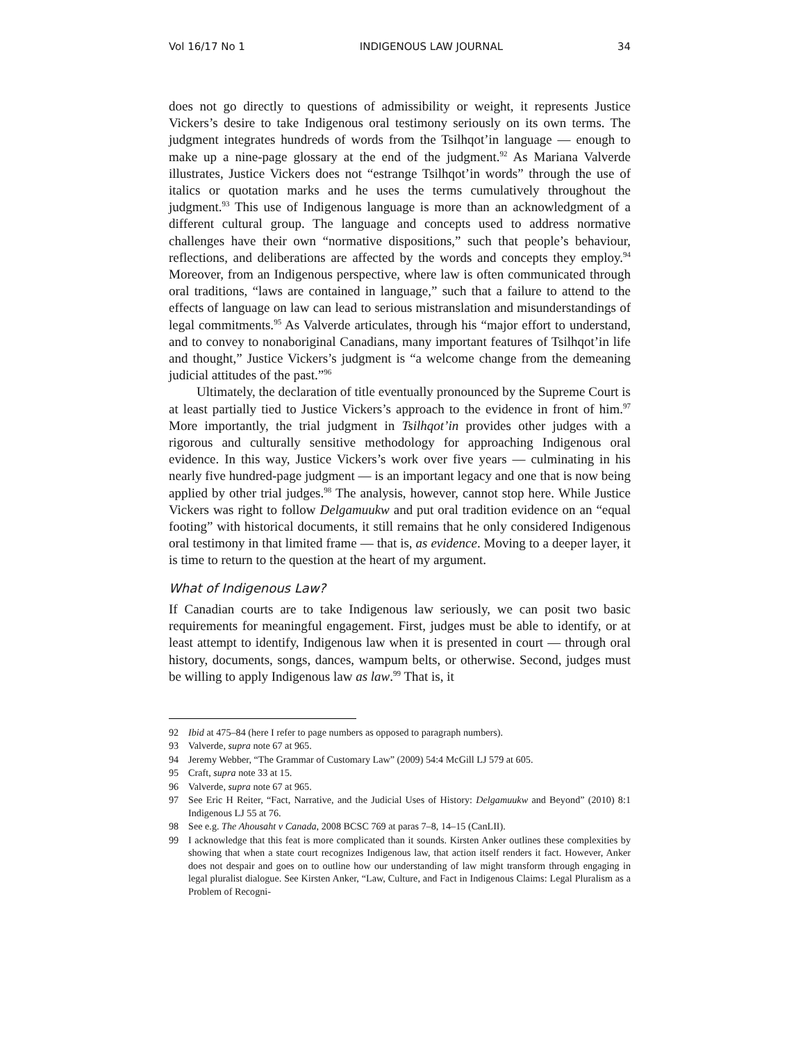Vol 16/17 No 1 INDIGENOUS LAW JOURNAL 34
does not go directly to questions of admissibility or weight, it represents Justice Vickers’s desire to take Indigenous oral testimony seriously on its own terms. The judgment integrates hundreds of words from the Tsilhqot’in language — enough to make up a nine-page glossary at the end of the judgment.<sup>92</sup> As Mariana Valverde illustrates, Justice Vickers does not “estrange Tsilhqot’in words” through the use of italics or quotation marks and he uses the terms cumulatively throughout the judgment.<sup>93</sup> This use of Indigenous language is more than an acknowledgment of a different cultural group. The language and concepts used to address normative challenges have their own “normative dispositions,” such that people’s behaviour, reflections, and deliberations are affected by the words and concepts they employ.<sup>94</sup> Moreover, from an Indigenous perspective, where law is often communicated through oral traditions, “laws are contained in language,” such that a failure to attend to the effects of language on law can lead to serious mistranslation and misunderstandings of legal commitments.<sup>95</sup> As Valverde articulates, through his “major effort to understand, and to convey to nonaboriginal Canadians, many important features of Tsilhqot’in life and thought,” Justice Vickers’s judgment is “a welcome change from the demeaning judicial attitudes of the past.”<sup>96</sup>
Ultimately, the declaration of title eventually pronounced by the Supreme Court is at least partially tied to Justice Vickers’s approach to the evidence in front of him.<sup>97</sup> More importantly, the trial judgment in Tsilhqot’in provides other judges with a rigorous and culturally sensitive methodology for approaching Indigenous oral evidence. In this way, Justice Vickers’s work over five years — culminating in his nearly five hundred-page judgment — is an important legacy and one that is now being applied by other trial judges.<sup>98</sup> The analysis, however, cannot stop here. While Justice Vickers was right to follow Delgamuukw and put oral tradition evidence on an “equal footing” with historical documents, it still remains that he only considered Indigenous oral testimony in that limited frame — that is, as evidence. Moving to a deeper layer, it is time to return to the question at the heart of my argument.
What of Indigenous Law?
If Canadian courts are to take Indigenous law seriously, we can posit two basic requirements for meaningful engagement. First, judges must be able to identify, or at least attempt to identify, Indigenous law when it is presented in court — through oral history, documents, songs, dances, wampum belts, or otherwise. Second, judges must be willing to apply Indigenous law as law.<sup>99</sup> That is, it
92 Ibid at 475–84 (here I refer to page numbers as opposed to paragraph numbers).
93 Valverde, supra note 67 at 965.
94 Jeremy Webber, “The Grammar of Customary Law” (2009) 54:4 McGill LJ 579 at 605.
95 Craft, supra note 33 at 15.
96 Valverde, supra note 67 at 965.
97 See Eric H Reiter, “Fact, Narrative, and the Judicial Uses of History: Delgamuukw and Beyond” (2010) 8:1 Indigenous LJ 55 at 76.
98 See e.g. The Ahousaht v Canada, 2008 BCSC 769 at paras 7–8, 14–15 (CanLII).
99 I acknowledge that this feat is more complicated than it sounds. Kirsten Anker outlines these complexities by showing that when a state court recognizes Indigenous law, that action itself renders it fact. However, Anker does not despair and goes on to outline how our understanding of law might transform through engaging in legal pluralist dialogue. See Kirsten Anker, “Law, Culture, and Fact in Indigenous Claims: Legal Pluralism as a Problem of Recogni-